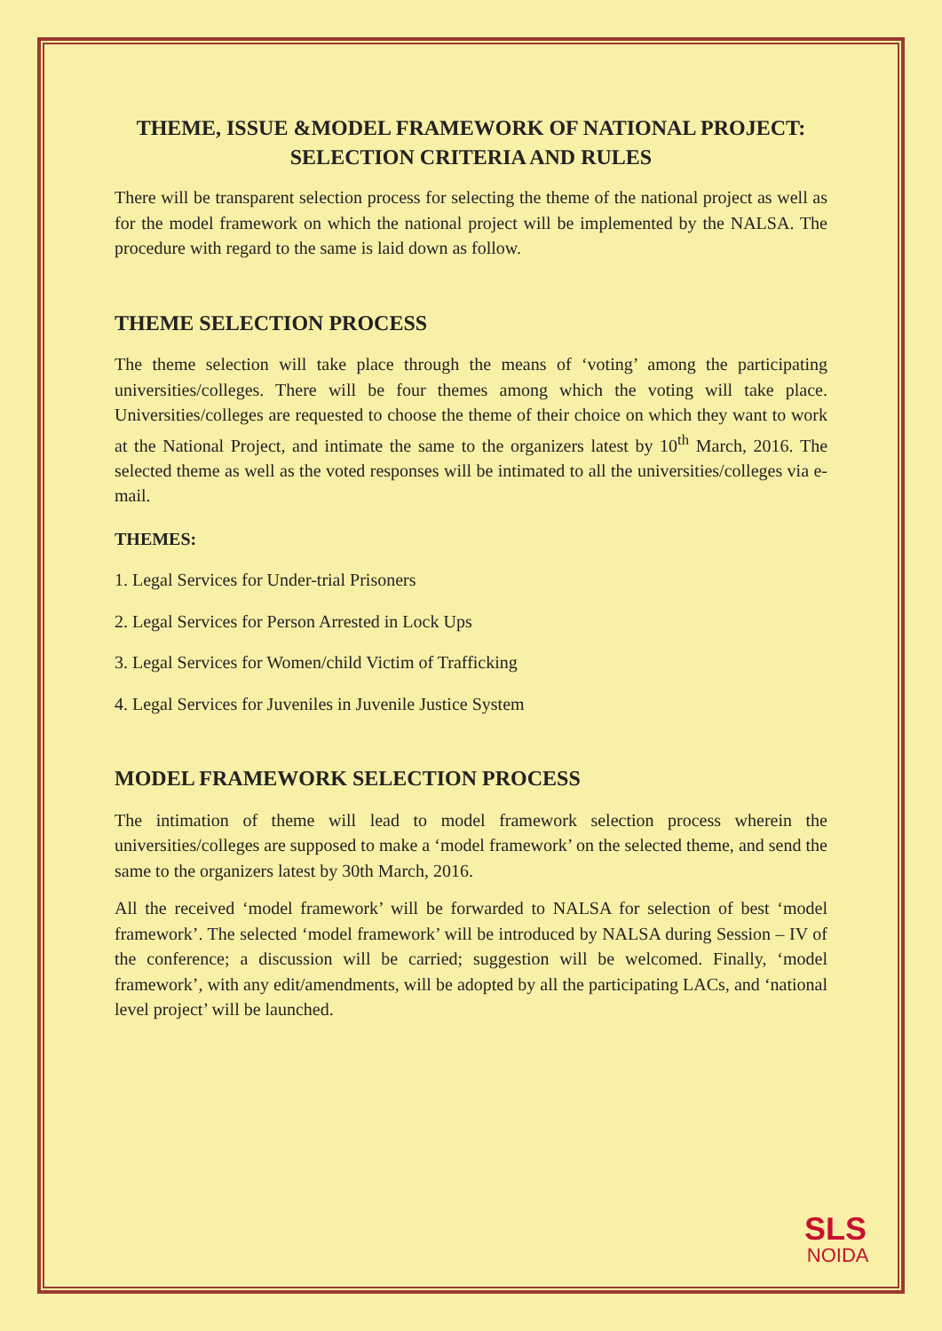THEME, ISSUE &MODEL FRAMEWORK OF NATIONAL PROJECT: SELECTION CRITERIA AND RULES
There will be transparent selection process for selecting the theme of the national project as well as for the model framework on which the national project will be implemented by the NALSA. The procedure with regard to the same is laid down as follow.
THEME SELECTION PROCESS
The theme selection will take place through the means of ‘voting’ among the participating universities/colleges. There will be four themes among which the voting will take place. Universities/colleges are requested to choose the theme of their choice on which they want to work at the National Project, and intimate the same to the organizers latest by 10<sup>th</sup> March, 2016. The selected theme as well as the voted responses will be intimated to all the universities/colleges via e-mail.
THEMES:
1. Legal Services for Under-trial Prisoners
2. Legal Services for Person Arrested in Lock Ups
3. Legal Services for Women/child Victim of Trafficking
4. Legal Services for Juveniles in Juvenile Justice System
MODEL FRAMEWORK SELECTION PROCESS
The intimation of theme will lead to model framework selection process wherein the universities/colleges are supposed to make a ‘model framework’ on the selected theme, and send the same to the organizers latest by 30th March, 2016.
All the received ‘model framework’ will be forwarded to NALSA for selection of best ‘model framework’. The selected ‘model framework’ will be introduced by NALSA during Session – IV of the conference; a discussion will be carried; suggestion will be welcomed. Finally, ‘model framework’, with any edit/amendments, will be adopted by all the participating LACs, and ‘national level project’ will be launched.
SLS
NOIDA